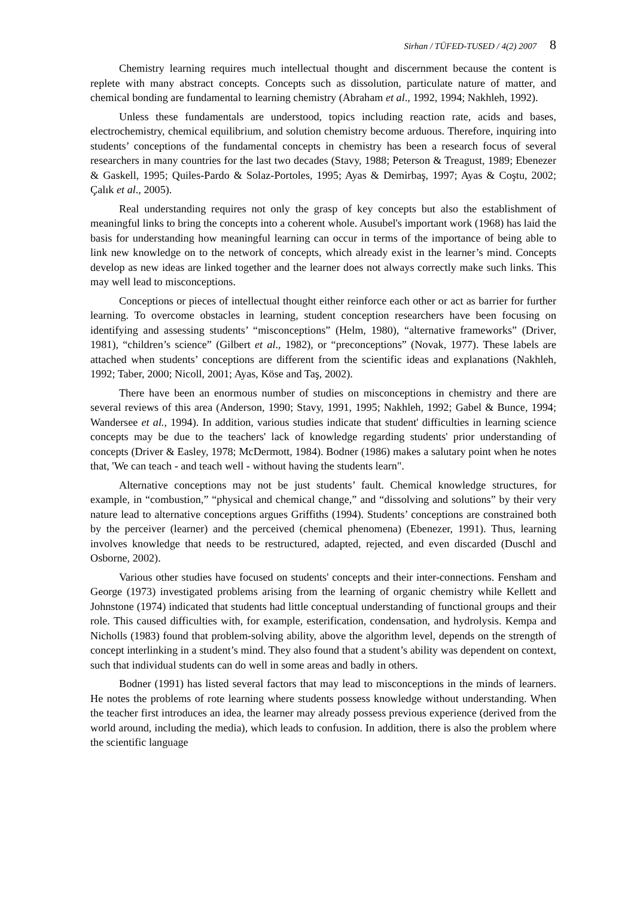Sirhan / TÜFED-TUSED / 4(2) 2007 8
Chemistry learning requires much intellectual thought and discernment because the content is replete with many abstract concepts. Concepts such as dissolution, particulate nature of matter, and chemical bonding are fundamental to learning chemistry (Abraham et al., 1992, 1994; Nakhleh, 1992).
Unless these fundamentals are understood, topics including reaction rate, acids and bases, electrochemistry, chemical equilibrium, and solution chemistry become arduous. Therefore, inquiring into students’ conceptions of the fundamental concepts in chemistry has been a research focus of several researchers in many countries for the last two decades (Stavy, 1988; Peterson & Treagust, 1989; Ebenezer & Gaskell, 1995; Quiles-Pardo & Solaz-Portoles, 1995; Ayas & Demirbaş, 1997; Ayas & Coştu, 2002; Çalık et al., 2005).
Real understanding requires not only the grasp of key concepts but also the establishment of meaningful links to bring the concepts into a coherent whole. Ausubel's important work (1968) has laid the basis for understanding how meaningful learning can occur in terms of the importance of being able to link new knowledge on to the network of concepts, which already exist in the learner’s mind. Concepts develop as new ideas are linked together and the learner does not always correctly make such links. This may well lead to misconceptions.
Conceptions or pieces of intellectual thought either reinforce each other or act as barrier for further learning. To overcome obstacles in learning, student conception researchers have been focusing on identifying and assessing students’ “misconceptions” (Helm, 1980), “alternative frameworks” (Driver, 1981), “children’s science” (Gilbert et al., 1982), or “preconceptions” (Novak, 1977). These labels are attached when students’ conceptions are different from the scientific ideas and explanations (Nakhleh, 1992; Taber, 2000; Nicoll, 2001; Ayas, Köse and Taş, 2002).
There have been an enormous number of studies on misconceptions in chemistry and there are several reviews of this area (Anderson, 1990; Stavy, 1991, 1995; Nakhleh, 1992; Gabel & Bunce, 1994; Wandersee et al., 1994). In addition, various studies indicate that student' difficulties in learning science concepts may be due to the teachers' lack of knowledge regarding students' prior understanding of concepts (Driver & Easley, 1978; McDermott, 1984). Bodner (1986) makes a salutary point when he notes that, 'We can teach - and teach well - without having the students learn".
Alternative conceptions may not be just students’ fault. Chemical knowledge structures, for example, in “combustion,” “physical and chemical change,” and “dissolving and solutions” by their very nature lead to alternative conceptions argues Griffiths (1994). Students’ conceptions are constrained both by the perceiver (learner) and the perceived (chemical phenomena) (Ebenezer, 1991). Thus, learning involves knowledge that needs to be restructured, adapted, rejected, and even discarded (Duschl and Osborne, 2002).
Various other studies have focused on students' concepts and their inter-connections. Fensham and George (1973) investigated problems arising from the learning of organic chemistry while Kellett and Johnstone (1974) indicated that students had little conceptual understanding of functional groups and their role. This caused difficulties with, for example, esterification, condensation, and hydrolysis. Kempa and Nicholls (1983) found that problem-solving ability, above the algorithm level, depends on the strength of concept interlinking in a student’s mind. They also found that a student’s ability was dependent on context, such that individual students can do well in some areas and badly in others.
Bodner (1991) has listed several factors that may lead to misconceptions in the minds of learners. He notes the problems of rote learning where students possess knowledge without understanding. When the teacher first introduces an idea, the learner may already possess previous experience (derived from the world around, including the media), which leads to confusion. In addition, there is also the problem where the scientific language